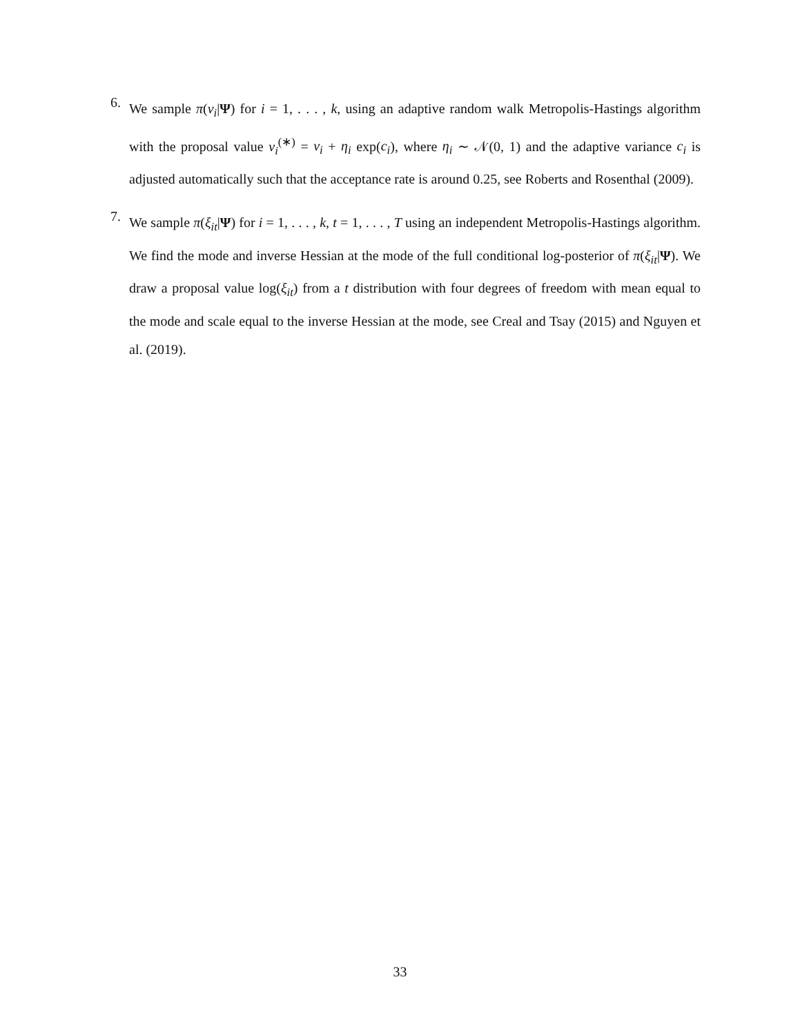6.
We sample π(ν<sub>i</sub>|Ψ) for i = 1, . . . , k, using an adaptive random walk Metropolis-Hastings algorithm with the proposal value ν<sub>i</sub><sup>(∗)</sup> = ν<sub>i</sub> + η<sub>i</sub> exp(c<sub>i</sub>), where η<sub>i</sub> ∼ 𝒩(0, 1) and the adaptive variance c<sub>i</sub> is adjusted automatically such that the acceptance rate is around 0.25, see Roberts and Rosenthal (2009).
7.
We sample π(ξ<sub>it</sub>|Ψ) for i = 1, . . . , k, t = 1, . . . , T using an independent Metropolis-Hastings algorithm. We find the mode and inverse Hessian at the mode of the full conditional log-posterior of π(ξ<sub>it</sub>|Ψ). We draw a proposal value log(ξ<sub>it</sub>) from a t distribution with four degrees of freedom with mean equal to the mode and scale equal to the inverse Hessian at the mode, see Creal and Tsay (2015) and Nguyen et al. (2019).
33